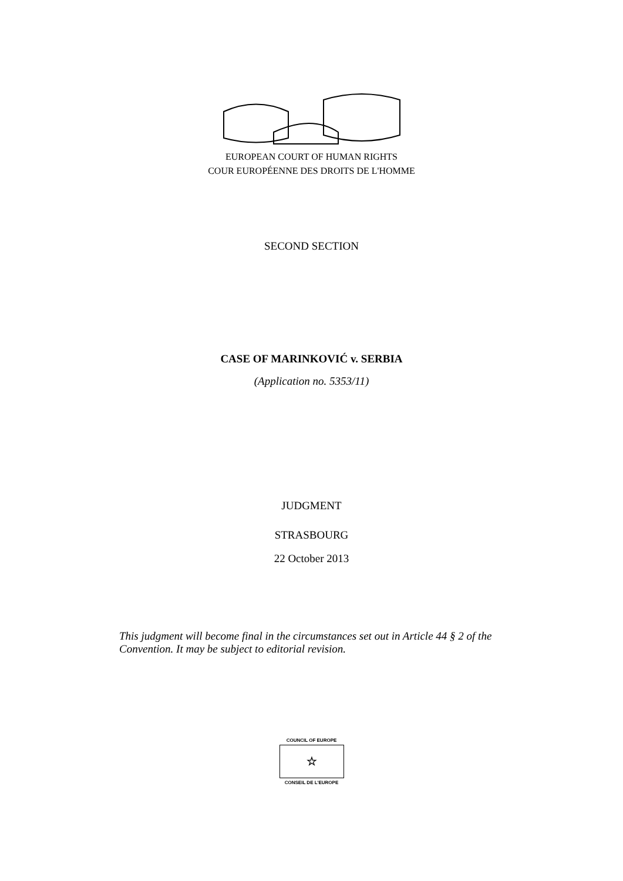EUROPEAN COURT OF HUMAN RIGHTS
COUR EUROPÉENNE DES DROITS DE L'HOMME
SECOND SECTION
CASE OF MARINKOVIĆ v. SERBIA
(Application no. 5353/11)
JUDGMENT
STRASBOURG
22 October 2013
This judgment will become final in the circumstances set out in Article 44 § 2 of the Convention. It may be subject to editorial revision.
COUNCIL OF EUROPE
☆
CONSEIL DE L'EUROPE